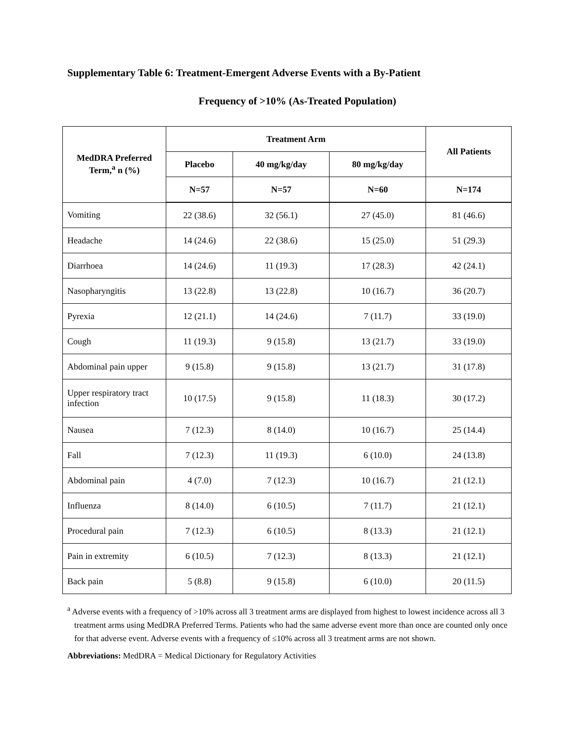Supplementary Table 6: Treatment-Emergent Adverse Events with a By-Patient
Frequency of >10% (As-Treated Population)
| MedDRA Preferred Term,<sup>a</sup> n (%) | Treatment Arm | | | All Patients |
| --- | --- | --- | --- | --- |
| | Placebo | 40 mg/kg/day | 80 mg/kg/day | |
| | N=57 | N=57 | N=60 | N=174 |
| Vomiting | 22 (38.6) | 32 (56.1) | 27 (45.0) | 81 (46.6) |
| Headache | 14 (24.6) | 22 (38.6) | 15 (25.0) | 51 (29.3) |
| Diarrhoea | 14 (24.6) | 11 (19.3) | 17 (28.3) | 42 (24.1) |
| Nasopharyngitis | 13 (22.8) | 13 (22.8) | 10 (16.7) | 36 (20.7) |
| Pyrexia | 12 (21.1) | 14 (24.6) | 7 (11.7) | 33 (19.0) |
| Cough | 11 (19.3) | 9 (15.8) | 13 (21.7) | 33 (19.0) |
| Abdominal pain upper | 9 (15.8) | 9 (15.8) | 13 (21.7) | 31 (17.8) |
| Upper respiratory tract infection | 10 (17.5) | 9 (15.8) | 11 (18.3) | 30 (17.2) |
| Nausea | 7 (12.3) | 8 (14.0) | 10 (16.7) | 25 (14.4) |
| Fall | 7 (12.3) | 11 (19.3) | 6 (10.0) | 24 (13.8) |
| Abdominal pain | 4 (7.0) | 7 (12.3) | 10 (16.7) | 21 (12.1) |
| Influenza | 8 (14.0) | 6 (10.5) | 7 (11.7) | 21 (12.1) |
| Procedural pain | 7 (12.3) | 6 (10.5) | 8 (13.3) | 21 (12.1) |
| Pain in extremity | 6 (10.5) | 7 (12.3) | 8 (13.3) | 21 (12.1) |
| Back pain | 5 (8.8) | 9 (15.8) | 6 (10.0) | 20 (11.5) |
<sup>a</sup> Adverse events with a frequency of >10% across all 3 treatment arms are displayed from highest to lowest incidence across all 3 treatment arms using MedDRA Preferred Terms. Patients who had the same adverse event more than once are counted only once for that adverse event. Adverse events with a frequency of ≤10% across all 3 treatment arms are not shown.
Abbreviations: MedDRA = Medical Dictionary for Regulatory Activities